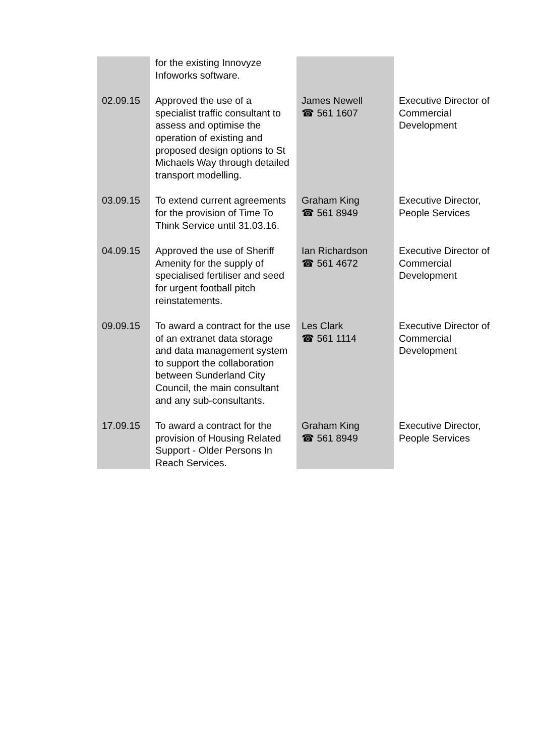| | for the existing Innovyze Infoworks software. | | |
| 02.09.15 | Approved the use of a specialist traffic consultant to assess and optimise the operation of existing and proposed design options to St Michaels Way through detailed transport modelling. | James Newell ☎ 561 1607 | Executive Director of Commercial Development |
| 03.09.15 | To extend current agreements for the provision of Time To Think Service until 31.03.16. | Graham King ☎ 561 8949 | Executive Director, People Services |
| 04.09.15 | Approved the use of Sheriff Amenity for the supply of specialised fertiliser and seed for urgent football pitch reinstatements. | Ian Richardson ☎ 561 4672 | Executive Director of Commercial Development |
| 09.09.15 | To award a contract for the use of an extranet data storage and data management system to support the collaboration between Sunderland City Council, the main consultant and any sub-consultants. | Les Clark ☎ 561 1114 | Executive Director of Commercial Development |
| 17.09.15 | To award a contract for the provision of Housing Related Support - Older Persons In Reach Services. | Graham King ☎ 561 8949 | Executive Director, People Services |